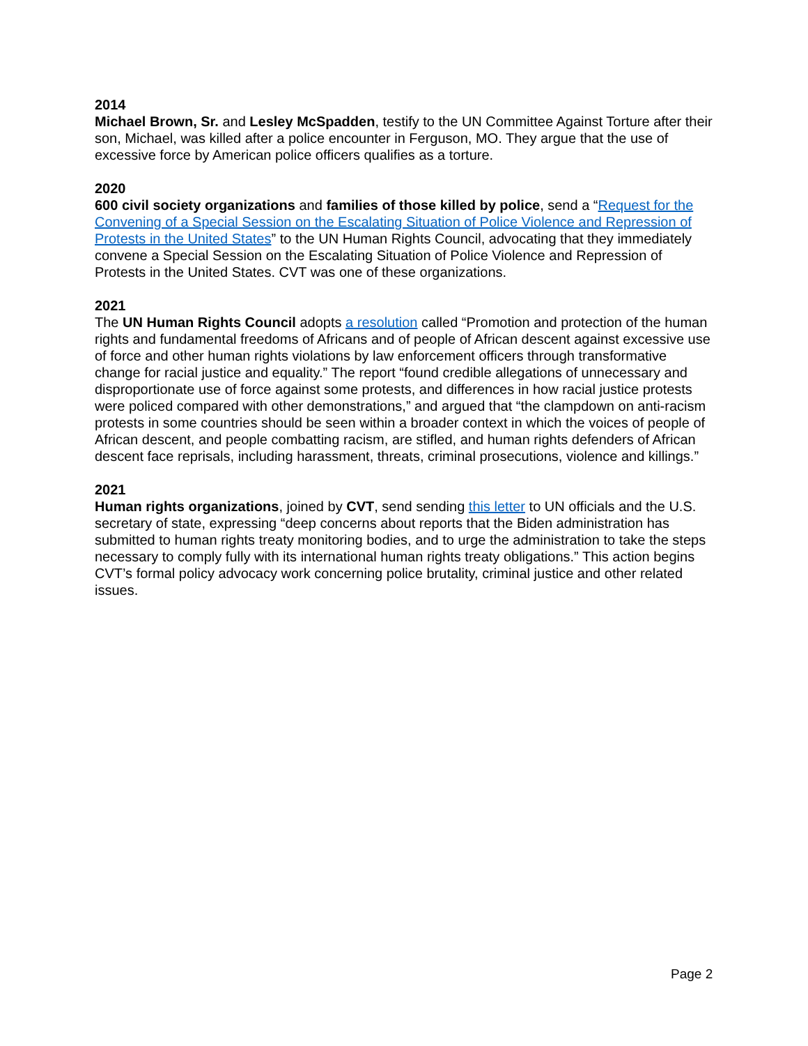2014
Michael Brown, Sr. and Lesley McSpadden, testify to the UN Committee Against Torture after their son, Michael, was killed after a police encounter in Ferguson, MO. They argue that the use of excessive force by American police officers qualifies as a torture.
2020
600 civil society organizations and families of those killed by police, send a “Request for the Convening of a Special Session on the Escalating Situation of Police Violence and Repression of Protests in the United States” to the UN Human Rights Council, advocating that they immediately convene a Special Session on the Escalating Situation of Police Violence and Repression of Protests in the United States. CVT was one of these organizations.
2021
The UN Human Rights Council adopts a resolution called “Promotion and protection of the human rights and fundamental freedoms of Africans and of people of African descent against excessive use of force and other human rights violations by law enforcement officers through transformative change for racial justice and equality.” The report “found credible allegations of unnecessary and disproportionate use of force against some protests, and differences in how racial justice protests were policed compared with other demonstrations,” and argued that “the clampdown on anti-racism protests in some countries should be seen within a broader context in which the voices of people of African descent, and people combatting racism, are stifled, and human rights defenders of African descent face reprisals, including harassment, threats, criminal prosecutions, violence and killings.”
2021
Human rights organizations, joined by CVT, send sending this letter to UN officials and the U.S. secretary of state, expressing “deep concerns about reports that the Biden administration has submitted to human rights treaty monitoring bodies, and to urge the administration to take the steps necessary to comply fully with its international human rights treaty obligations.” This action begins CVT’s formal policy advocacy work concerning police brutality, criminal justice and other related issues.
Page 2